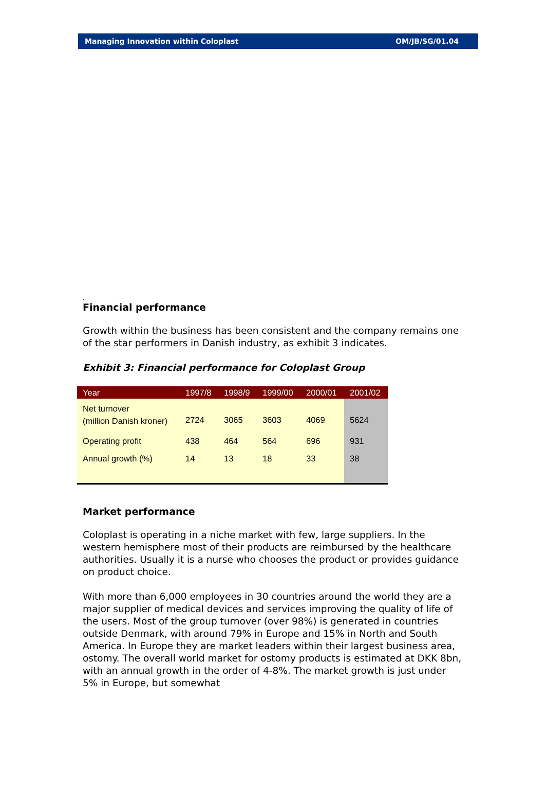Managing Innovation within Coloplast OM/JB/SG/01.04
.
Financial performance
Growth within the business has been consistent and the company remains one of the star performers in Danish industry, as exhibit 3 indicates.
Exhibit 3: Financial performance for Coloplast Group
| Year | 1997/8 | 1998/9 | 1999/00 | 2000/01 | 2001/02 |
| --- | --- | --- | --- | --- | --- |
| Net turnover (million Danish kroner) | 2724 | 3065 | 3603 | 4069 | 5624 |
| Operating profit | 438 | 464 | 564 | 696 | 931 |
| Annual growth (%) | 14 | 13 | 18 | 33 | 38 |
Market performance
Coloplast is operating in a niche market with few, large suppliers. In the western hemisphere most of their products are reimbursed by the healthcare authorities. Usually it is a nurse who chooses the product or provides guidance on product choice.
With more than 6,000 employees in 30 countries around the world they are a major supplier of medical devices and services improving the quality of life of the users. Most of the group turnover (over 98%) is generated in countries outside Denmark, with around 79% in Europe and 15% in North and South America. In Europe they are market leaders within their largest business area, ostomy. The overall world market for ostomy products is estimated at DKK 8bn, with an annual growth in the order of 4-8%. The market growth is just under 5% in Europe, but somewhat